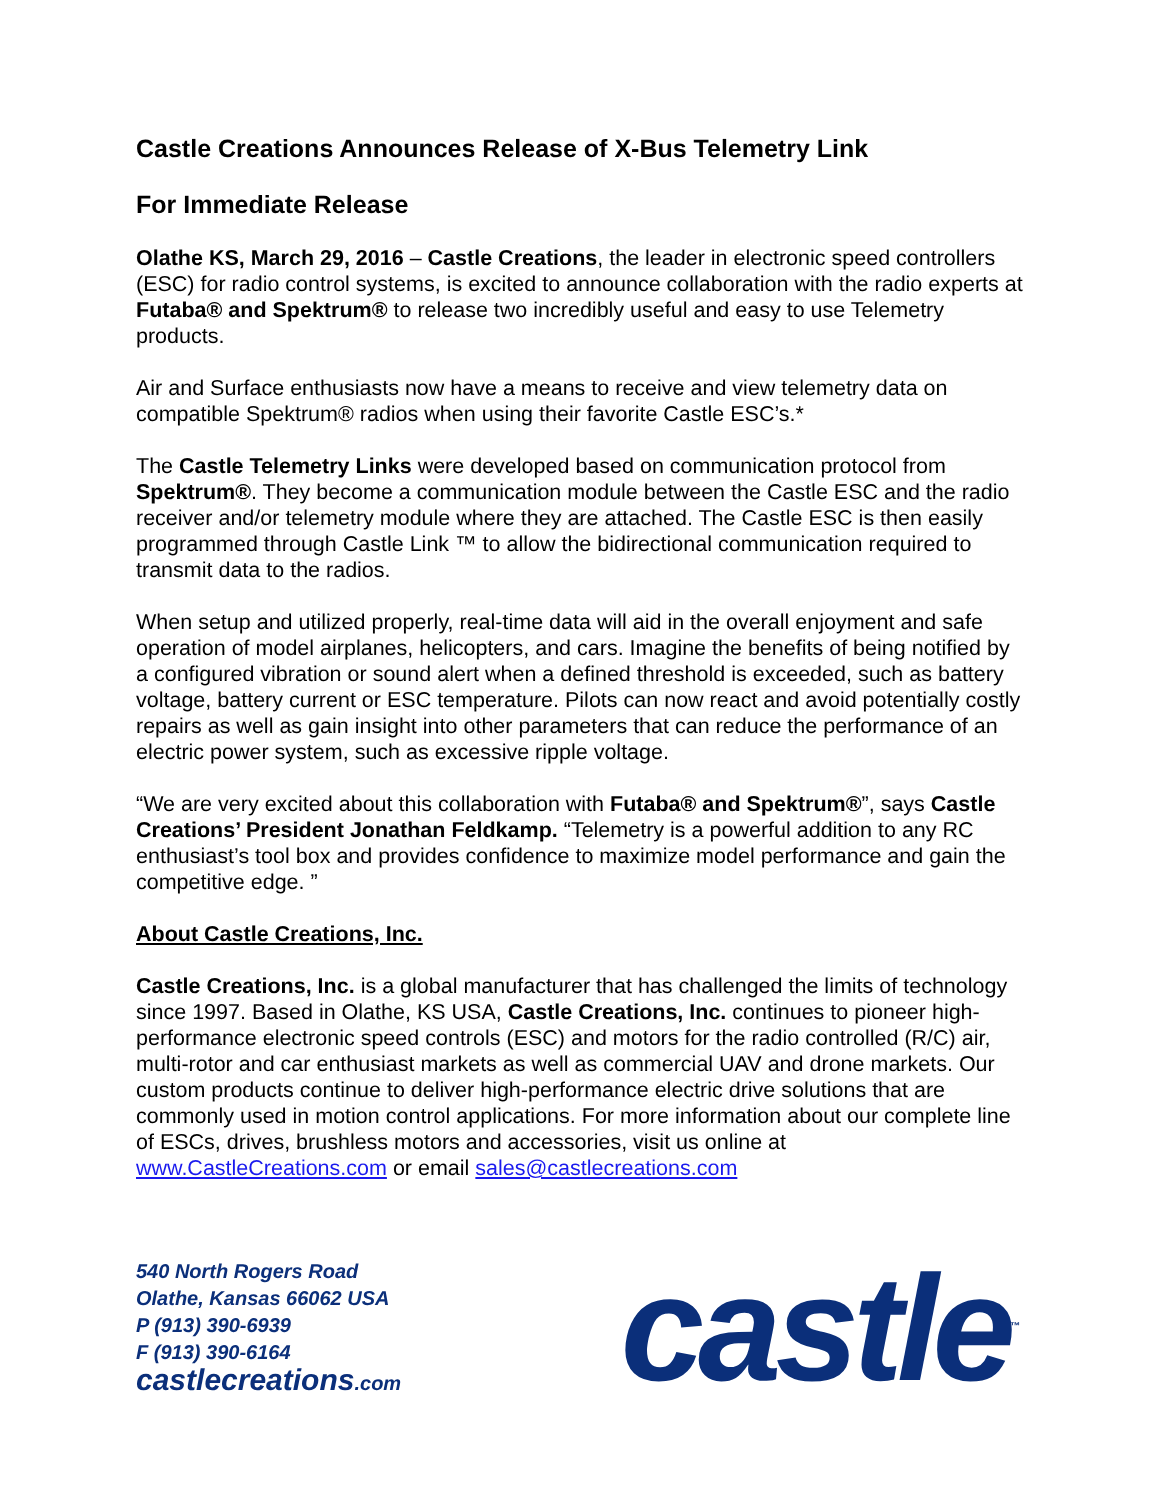Castle Creations Announces Release of X-Bus Telemetry Link
For Immediate Release
Olathe KS, March 29, 2016 – Castle Creations, the leader in electronic speed controllers (ESC) for radio control systems, is excited to announce collaboration with the radio experts at Futaba® and Spektrum® to release two incredibly useful and easy to use Telemetry products.
Air and Surface enthusiasts now have a means to receive and view telemetry data on compatible Spektrum® radios when using their favorite Castle ESC’s.*
The Castle Telemetry Links were developed based on communication protocol from Spektrum®. They become a communication module between the Castle ESC and the radio receiver and/or telemetry module where they are attached. The Castle ESC is then easily programmed through Castle Link ™ to allow the bidirectional communication required to transmit data to the radios.
When setup and utilized properly, real-time data will aid in the overall enjoyment and safe operation of model airplanes, helicopters, and cars. Imagine the benefits of being notified by a configured vibration or sound alert when a defined threshold is exceeded, such as battery voltage, battery current or ESC temperature. Pilots can now react and avoid potentially costly repairs as well as gain insight into other parameters that can reduce the performance of an electric power system, such as excessive ripple voltage.
“We are very excited about this collaboration with Futaba® and Spektrum®”, says Castle Creations’ President Jonathan Feldkamp. “Telemetry is a powerful addition to any RC enthusiast’s tool box and provides confidence to maximize model performance and gain the competitive edge. ”
About Castle Creations, Inc.
Castle Creations, Inc. is a global manufacturer that has challenged the limits of technology since 1997. Based in Olathe, KS USA, Castle Creations, Inc. continues to pioneer high-performance electronic speed controls (ESC) and motors for the radio controlled (R/C) air, multi-rotor and car enthusiast markets as well as commercial UAV and drone markets. Our custom products continue to deliver high-performance electric drive solutions that are commonly used in motion control applications. For more information about our complete line of ESCs, drives, brushless motors and accessories, visit us online at www.CastleCreations.com or email sales@castlecreations.com
540 North Rogers Road
Olathe, Kansas 66062 USA
P (913) 390-6939
F (913) 390-6164
castlecreations.com
castle<sup>™</sup>